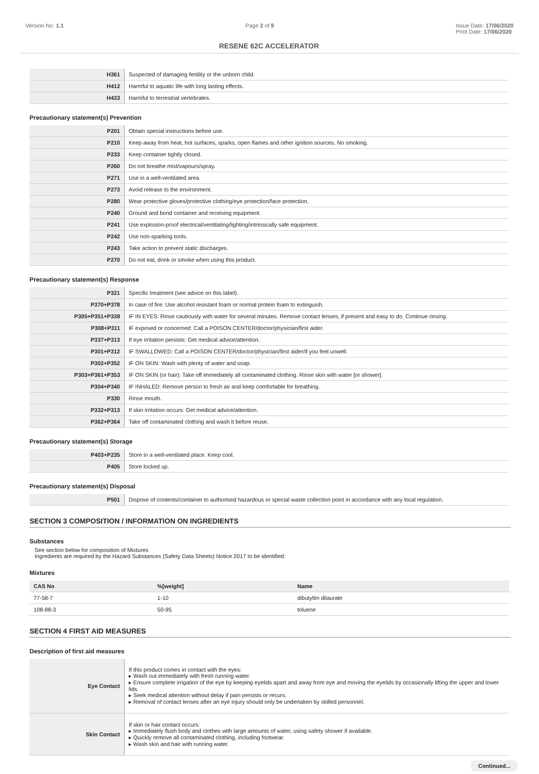Version No: 1.1 Page 2 of 9 Issue Date: 17/06/2020
Print Date: 17/06/2020
RESENE 62C ACCELERATOR
| H361 | Suspected of damaging fertility or the unborn child. |
| H412 | Harmful to aquatic life with long lasting effects. |
| H433 | Harmful to terrestrial vertebrates. |
Precautionary statement(s) Prevention
| P201 | Obtain special instructions before use. |
| P210 | Keep away from heat, hot surfaces, sparks, open flames and other ignition sources. No smoking. |
| P233 | Keep container tightly closed. |
| P260 | Do not breathe mist/vapours/spray. |
| P271 | Use in a well-ventilated area. |
| P273 | Avoid release to the environment. |
| P280 | Wear protective gloves/protective clothing/eye protection/face protection. |
| P240 | Ground and bond container and receiving equipment. |
| P241 | Use explosion-proof electrical/ventilating/lighting/intrinsically safe equipment. |
| P242 | Use non-sparking tools. |
| P243 | Take action to prevent static discharges. |
| P270 | Do not eat, drink or smoke when using this product. |
Precautionary statement(s) Response
| P321 | Specific treatment (see advice on this label). |
| P370+P378 | In case of fire: Use alcohol resistant foam or normal protein foam to extinguish. |
| P305+P351+P338 | IF IN EYES: Rinse cautiously with water for several minutes. Remove contact lenses, if present and easy to do. Continue rinsing. |
| P308+P311 | IF exposed or concerned: Call a POISON CENTER/doctor/physician/first aider. |
| P337+P313 | If eye irritation persists: Get medical advice/attention. |
| P301+P312 | IF SWALLOWED: Call a POISON CENTER/doctor/physician/first aider/if you feel unwell. |
| P302+P352 | IF ON SKIN: Wash with plenty of water and soap. |
| P303+P361+P353 | IF ON SKIN (or hair): Take off immediately all contaminated clothing. Rinse skin with water [or shower]. |
| P304+P340 | IF INHALED: Remove person to fresh air and keep comfortable for breathing. |
| P330 | Rinse mouth. |
| P332+P313 | If skin irritation occurs: Get medical advice/attention. |
| P362+P364 | Take off contaminated clothing and wash it before reuse. |
Precautionary statement(s) Storage
| P403+P235 | Store in a well-ventilated place. Keep cool. |
| P405 | Store locked up. |
Precautionary statement(s) Disposal
| P501 | Dispose of contents/container to authorised hazardous or special waste collection point in accordance with any local regulation. |
SECTION 3 COMPOSITION / INFORMATION ON INGREDIENTS
Substances
See section below for composition of Mixtures
Ingredients are required by the Hazard Substances (Safety Data Sheets) Notice 2017 to be identified:
Mixtures
| CAS No | %[weight] | Name |
| --- | --- | --- |
| 77-58-7 | 1-10 | dibutyltin dilaurate |
| 108-88-3 | 50-95 | toluene |
SECTION 4 FIRST AID MEASURES
Description of first aid measures
| Eye Contact | If this product comes in contact with the eyes: ▸ Wash out immediately with fresh running water. ▸ Ensure complete irrigation of the eye by keeping eyelids apart and away from eye and moving the eyelids by occasionally lifting the upper and lower lids. ▸ Seek medical attention without delay if pain persists or recurs. ▸ Removal of contact lenses after an eye injury should only be undertaken by skilled personnel. |
| Skin Contact | If skin or hair contact occurs: ▸ Immediately flush body and clothes with large amounts of water, using safety shower if available. ▸ Quickly remove all contaminated clothing, including footwear. ▸ Wash skin and hair with running water. |
Continued...